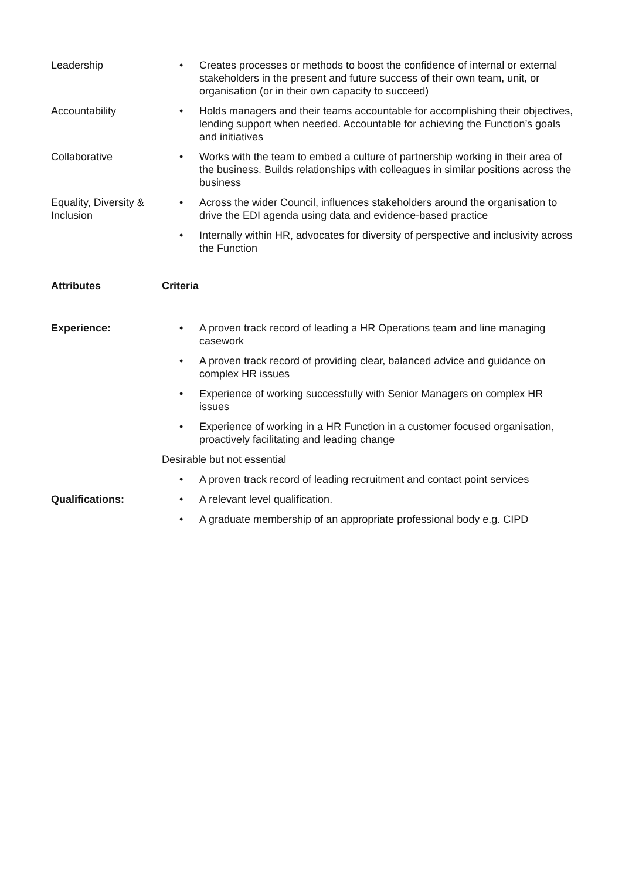| Leadership | • Creates processes or methods to boost the confidence of internal or external stakeholders in the present and future success of their own team, unit, or organisation (or in their own capacity to succeed) |
| Accountability | • Holds managers and their teams accountable for accomplishing their objectives, lending support when needed. Accountable for achieving the Function’s goals and initiatives |
| Collaborative | • Works with the team to embed a culture of partnership working in their area of the business. Builds relationships with colleagues in similar positions across the business |
| Equality, Diversity & Inclusion | • Across the wider Council, influences stakeholders around the organisation to drive the EDI agenda using data and evidence-based practice • Internally within HR, advocates for diversity of perspective and inclusivity across the Function |
| Attributes | Criteria |
| Experience: | • A proven track record of leading a HR Operations team and line managing casework • A proven track record of providing clear, balanced advice and guidance on complex HR issues • Experience of working successfully with Senior Managers on complex HR issues • Experience of working in a HR Function in a customer focused organisation, proactively facilitating and leading change Desirable but not essential • A proven track record of leading recruitment and contact point services |
| Qualifications: | • A relevant level qualification. • A graduate membership of an appropriate professional body e.g. CIPD |